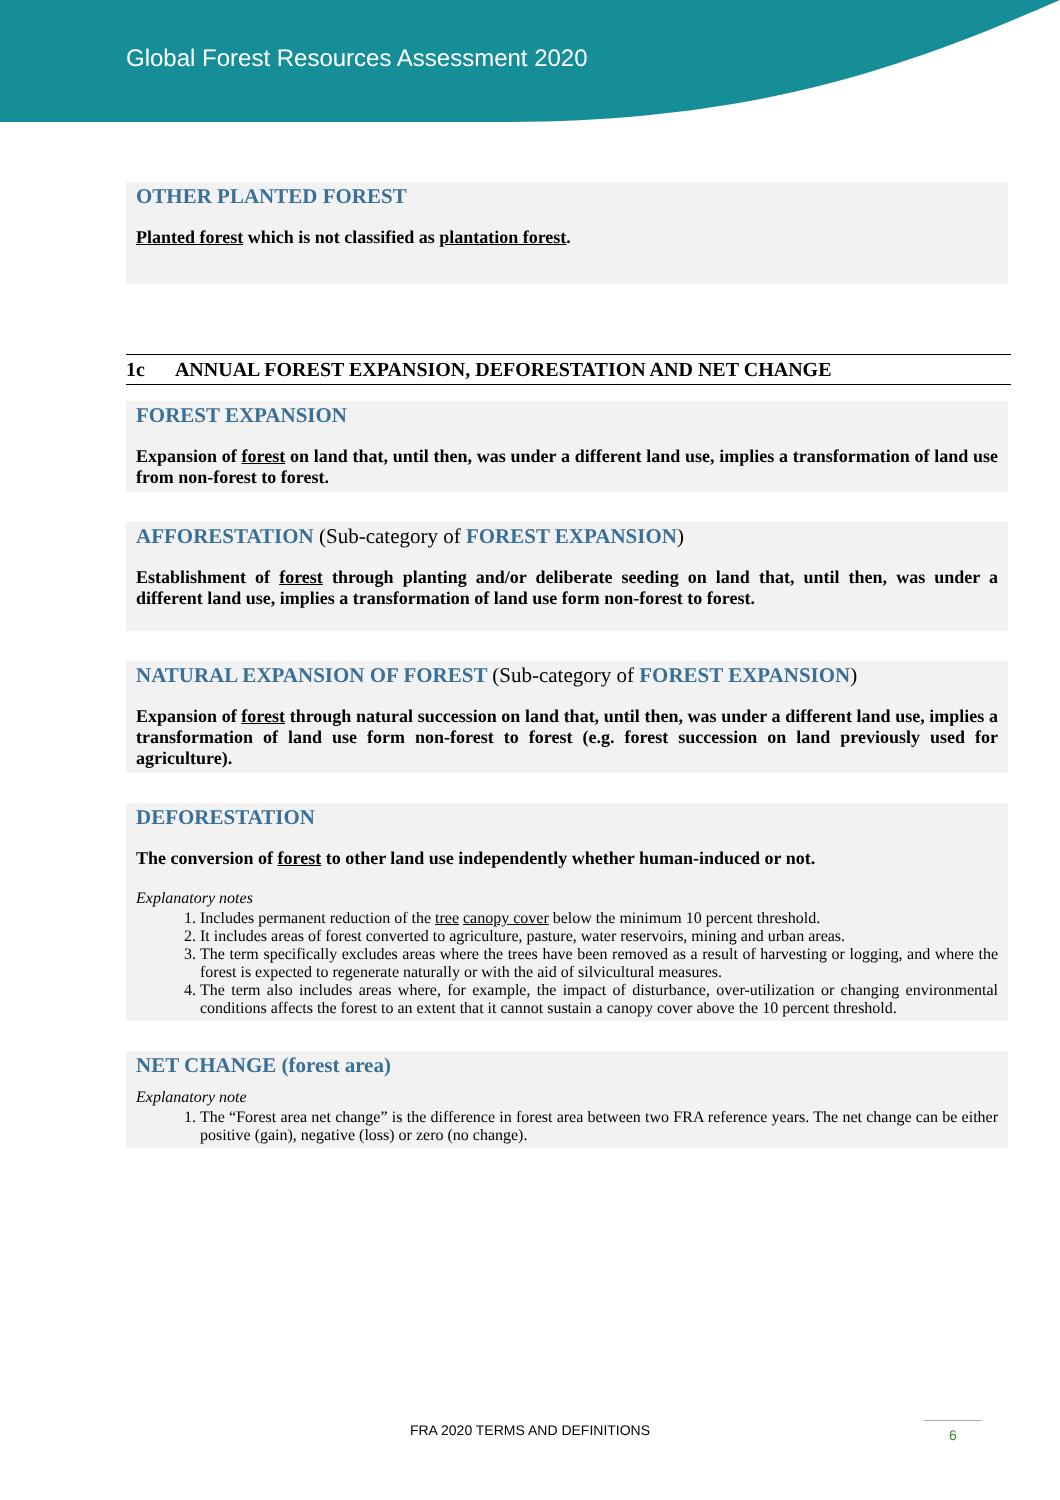Global Forest Resources Assessment 2020
OTHER PLANTED FOREST
Planted forest which is not classified as plantation forest.
1c ANNUAL FOREST EXPANSION, DEFORESTATION AND NET CHANGE
FOREST EXPANSION
Expansion of forest on land that, until then, was under a different land use, implies a transformation of land use from non-forest to forest.
AFFORESTATION (Sub-category of FOREST EXPANSION)
Establishment of forest through planting and/or deliberate seeding on land that, until then, was under a different land use, implies a transformation of land use form non-forest to forest.
NATURAL EXPANSION OF FOREST (Sub-category of FOREST EXPANSION)
Expansion of forest through natural succession on land that, until then, was under a different land use, implies a transformation of land use form non-forest to forest (e.g. forest succession on land previously used for agriculture).
DEFORESTATION
The conversion of forest to other land use independently whether human-induced or not.
Explanatory notes
1. Includes permanent reduction of the tree canopy cover below the minimum 10 percent threshold.
2. It includes areas of forest converted to agriculture, pasture, water reservoirs, mining and urban areas.
3. The term specifically excludes areas where the trees have been removed as a result of harvesting or logging, and where the forest is expected to regenerate naturally or with the aid of silvicultural measures.
4. The term also includes areas where, for example, the impact of disturbance, over-utilization or changing environmental conditions affects the forest to an extent that it cannot sustain a canopy cover above the 10 percent threshold.
NET CHANGE (forest area)
Explanatory note
1. The “Forest area net change” is the difference in forest area between two FRA reference years. The net change can be either positive (gain), negative (loss) or zero (no change).
FRA 2020 TERMS AND DEFINITIONS 6